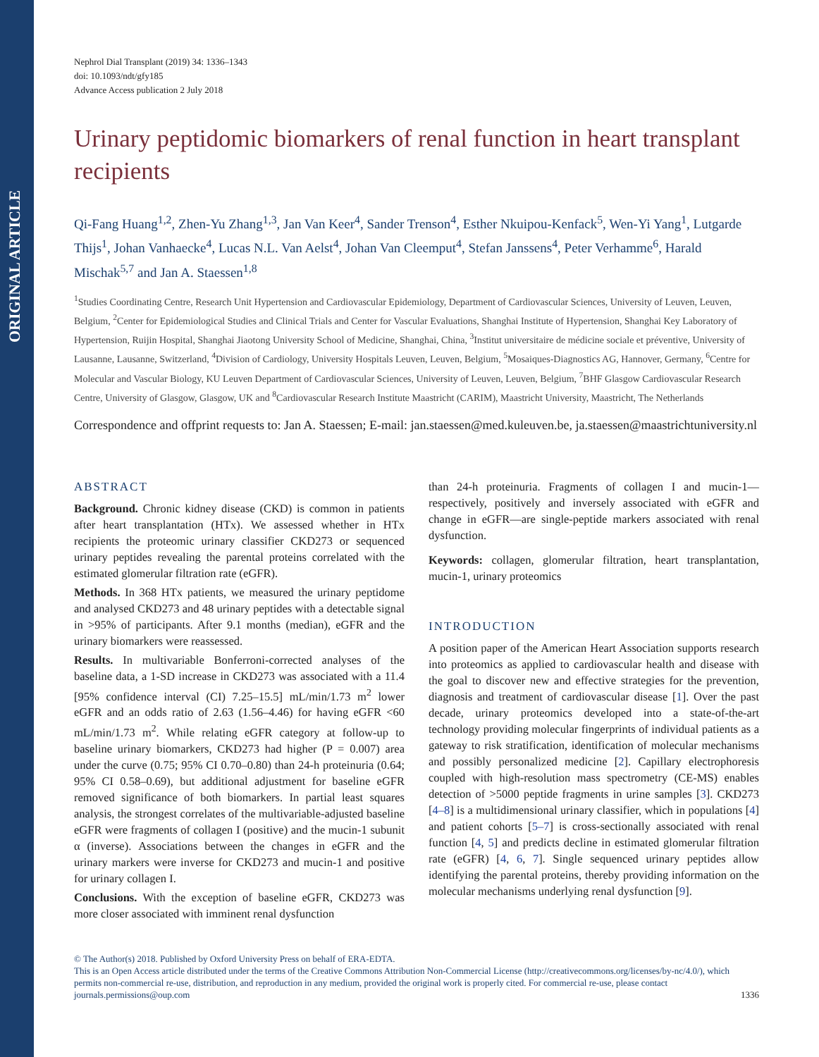ORIGINAL ARTICLE
Nephrol Dial Transplant (2019) 34: 1336–1343
doi: 10.1093/ndt/gfy185
Advance Access publication 2 July 2018
Urinary peptidomic biomarkers of renal function in heart transplant recipients
Qi-Fang Huang<sup>1,2</sup>, Zhen-Yu Zhang<sup>1,3</sup>, Jan Van Keer<sup>4</sup>, Sander Trenson<sup>4</sup>, Esther Nkuipou-Kenfack<sup>5</sup>, Wen-Yi Yang<sup>1</sup>, Lutgarde Thijs<sup>1</sup>, Johan Vanhaecke<sup>4</sup>, Lucas N.L. Van Aelst<sup>4</sup>, Johan Van Cleemput<sup>4</sup>, Stefan Janssens<sup>4</sup>, Peter Verhamme<sup>6</sup>, Harald Mischak<sup>5,7</sup> and Jan A. Staessen<sup>1,8</sup>
<sup>1</sup> Studies Coordinating Centre, Research Unit Hypertension and Cardiovascular Epidemiology, Department of Cardiovascular Sciences, University of Leuven, Leuven, Belgium, <sup>2</sup>Center for Epidemiological Studies and Clinical Trials and Center for Vascular Evaluations, Shanghai Institute of Hypertension, Shanghai Key Laboratory of Hypertension, Ruijin Hospital, Shanghai Jiaotong University School of Medicine, Shanghai, China, <sup>3</sup>Institut universitaire de médicine sociale et préventive, University of Lausanne, Lausanne, Switzerland, <sup>4</sup>Division of Cardiology, University Hospitals Leuven, Leuven, Belgium, <sup>5</sup>Mosaiques-Diagnostics AG, Hannover, Germany, <sup>6</sup>Centre for Molecular and Vascular Biology, KU Leuven Department of Cardiovascular Sciences, University of Leuven, Leuven, Belgium, <sup>7</sup>BHF Glasgow Cardiovascular Research Centre, University of Glasgow, Glasgow, UK and <sup>8</sup>Cardiovascular Research Institute Maastricht (CARIM), Maastricht University, Maastricht, The Netherlands
Correspondence and offprint requests to: Jan A. Staessen; E-mail: jan.staessen@med.kuleuven.be, ja.staessen@maastrichtuniversity.nl
ABSTRACT
Background. Chronic kidney disease (CKD) is common in patients after heart transplantation (HTx). We assessed whether in HTx recipients the proteomic urinary classifier CKD273 or sequenced urinary peptides revealing the parental proteins correlated with the estimated glomerular filtration rate (eGFR).
Methods. In 368 HTx patients, we measured the urinary peptidome and analysed CKD273 and 48 urinary peptides with a detectable signal in >95% of participants. After 9.1 months (median), eGFR and the urinary biomarkers were reassessed.
Results. In multivariable Bonferroni-corrected analyses of the baseline data, a 1-SD increase in CKD273 was associated with a 11.4 [95% confidence interval (CI) 7.25–15.5] mL/min/1.73 m<sup>2</sup> lower eGFR and an odds ratio of 2.63 (1.56–4.46) for having eGFR <60 mL/min/1.73 m<sup>2</sup>. While relating eGFR category at follow-up to baseline urinary biomarkers, CKD273 had higher (P = 0.007) area under the curve (0.75; 95% CI 0.70–0.80) than 24-h proteinuria (0.64; 95% CI 0.58–0.69), but additional adjustment for baseline eGFR removed significance of both biomarkers. In partial least squares analysis, the strongest correlates of the multivariable-adjusted baseline eGFR were fragments of collagen I (positive) and the mucin-1 subunit α (inverse). Associations between the changes in eGFR and the urinary markers were inverse for CKD273 and mucin-1 and positive for urinary collagen I.
Conclusions. With the exception of baseline eGFR, CKD273 was more closer associated with imminent renal dysfunction
than 24-h proteinuria. Fragments of collagen I and mucin-1—respectively, positively and inversely associated with eGFR and change in eGFR—are single-peptide markers associated with renal dysfunction.
Keywords: collagen, glomerular filtration, heart transplantation, mucin-1, urinary proteomics
INTRODUCTION
A position paper of the American Heart Association supports research into proteomics as applied to cardiovascular health and disease with the goal to discover new and effective strategies for the prevention, diagnosis and treatment of cardiovascular disease [1]. Over the past decade, urinary proteomics developed into a state-of-the-art technology providing molecular fingerprints of individual patients as a gateway to risk stratification, identification of molecular mechanisms and possibly personalized medicine [2]. Capillary electrophoresis coupled with high-resolution mass spectrometry (CE-MS) enables detection of >5000 peptide fragments in urine samples [3]. CKD273 [4–8] is a multidimensional urinary classifier, which in populations [4] and patient cohorts [5–7] is cross-sectionally associated with renal function [4, 5] and predicts decline in estimated glomerular filtration rate (eGFR) [4, 6, 7]. Single sequenced urinary peptides allow identifying the parental proteins, thereby providing information on the molecular mechanisms underlying renal dysfunction [9].
© The Author(s) 2018. Published by Oxford University Press on behalf of ERA-EDTA.
This is an Open Access article distributed under the terms of the Creative Commons Attribution Non-Commercial License (http://creativecommons.org/licenses/by-nc/4.0/), which permits non-commercial re-use, distribution, and reproduction in any medium, provided the original work is properly cited. For commercial re-use, please contact journals.permissions@oup.com
1336